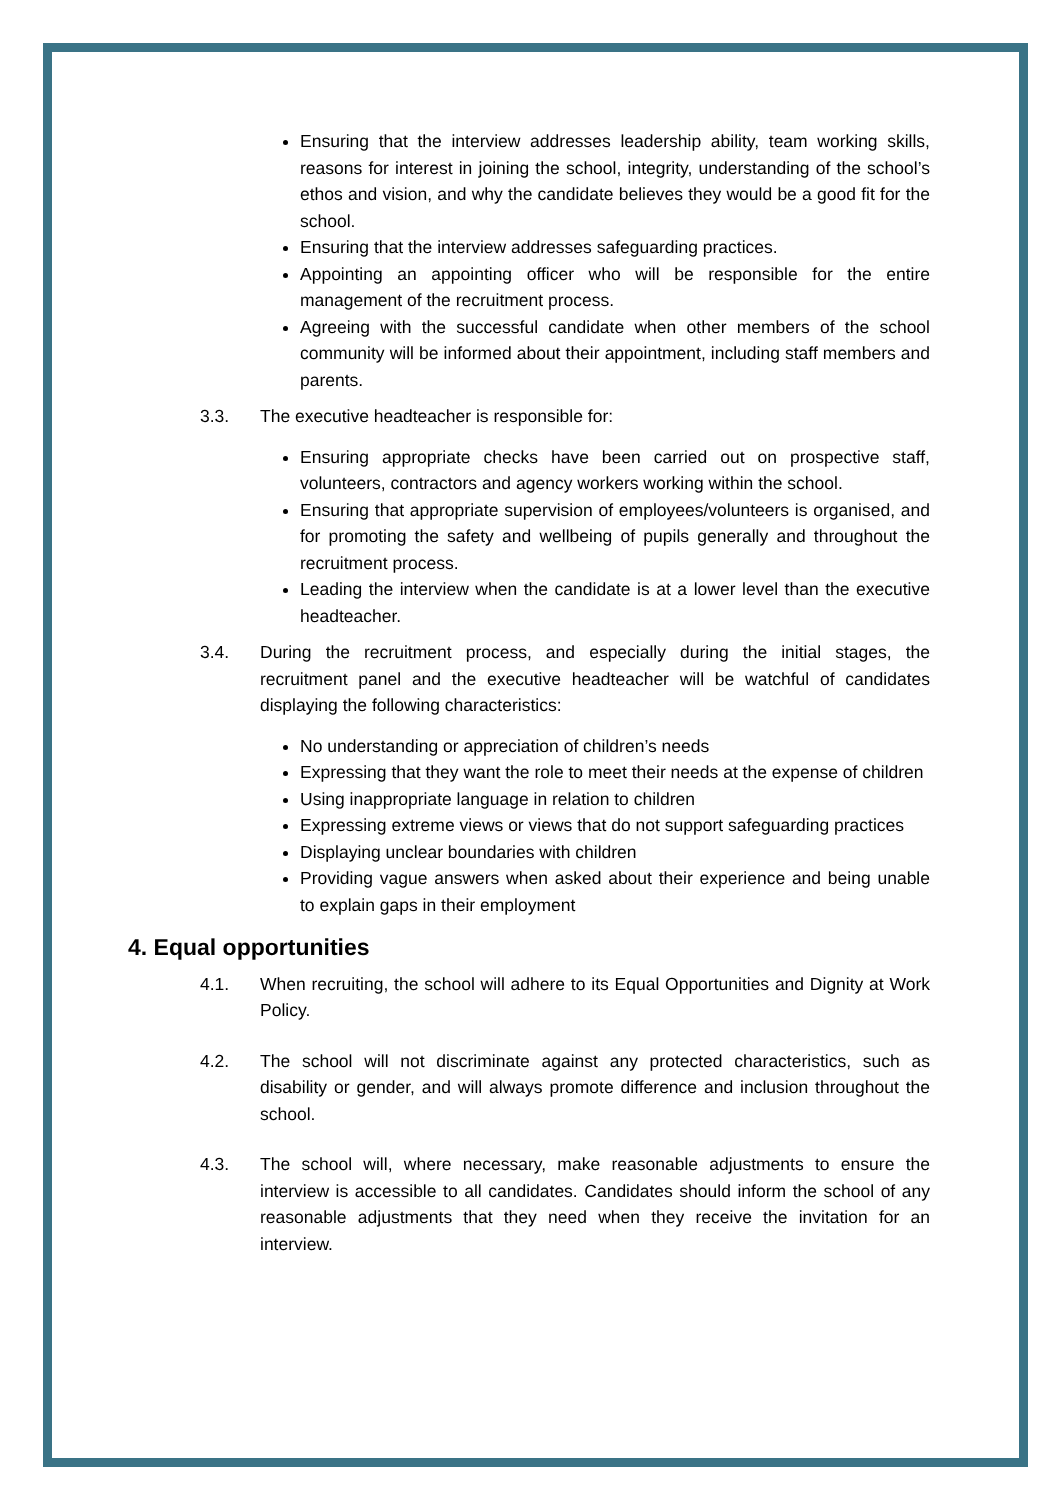Ensuring that the interview addresses leadership ability, team working skills, reasons for interest in joining the school, integrity, understanding of the school’s ethos and vision, and why the candidate believes they would be a good fit for the school.
Ensuring that the interview addresses safeguarding practices.
Appointing an appointing officer who will be responsible for the entire management of the recruitment process.
Agreeing with the successful candidate when other members of the school community will be informed about their appointment, including staff members and parents.
3.3. The executive headteacher is responsible for:
Ensuring appropriate checks have been carried out on prospective staff, volunteers, contractors and agency workers working within the school.
Ensuring that appropriate supervision of employees/volunteers is organised, and for promoting the safety and wellbeing of pupils generally and throughout the recruitment process.
Leading the interview when the candidate is at a lower level than the executive headteacher.
3.4. During the recruitment process, and especially during the initial stages, the recruitment panel and the executive headteacher will be watchful of candidates displaying the following characteristics:
No understanding or appreciation of children’s needs
Expressing that they want the role to meet their needs at the expense of children
Using inappropriate language in relation to children
Expressing extreme views or views that do not support safeguarding practices
Displaying unclear boundaries with children
Providing vague answers when asked about their experience and being unable to explain gaps in their employment
4. Equal opportunities
4.1. When recruiting, the school will adhere to its Equal Opportunities and Dignity at Work Policy.
4.2. The school will not discriminate against any protected characteristics, such as disability or gender, and will always promote difference and inclusion throughout the school.
4.3. The school will, where necessary, make reasonable adjustments to ensure the interview is accessible to all candidates. Candidates should inform the school of any reasonable adjustments that they need when they receive the invitation for an interview.